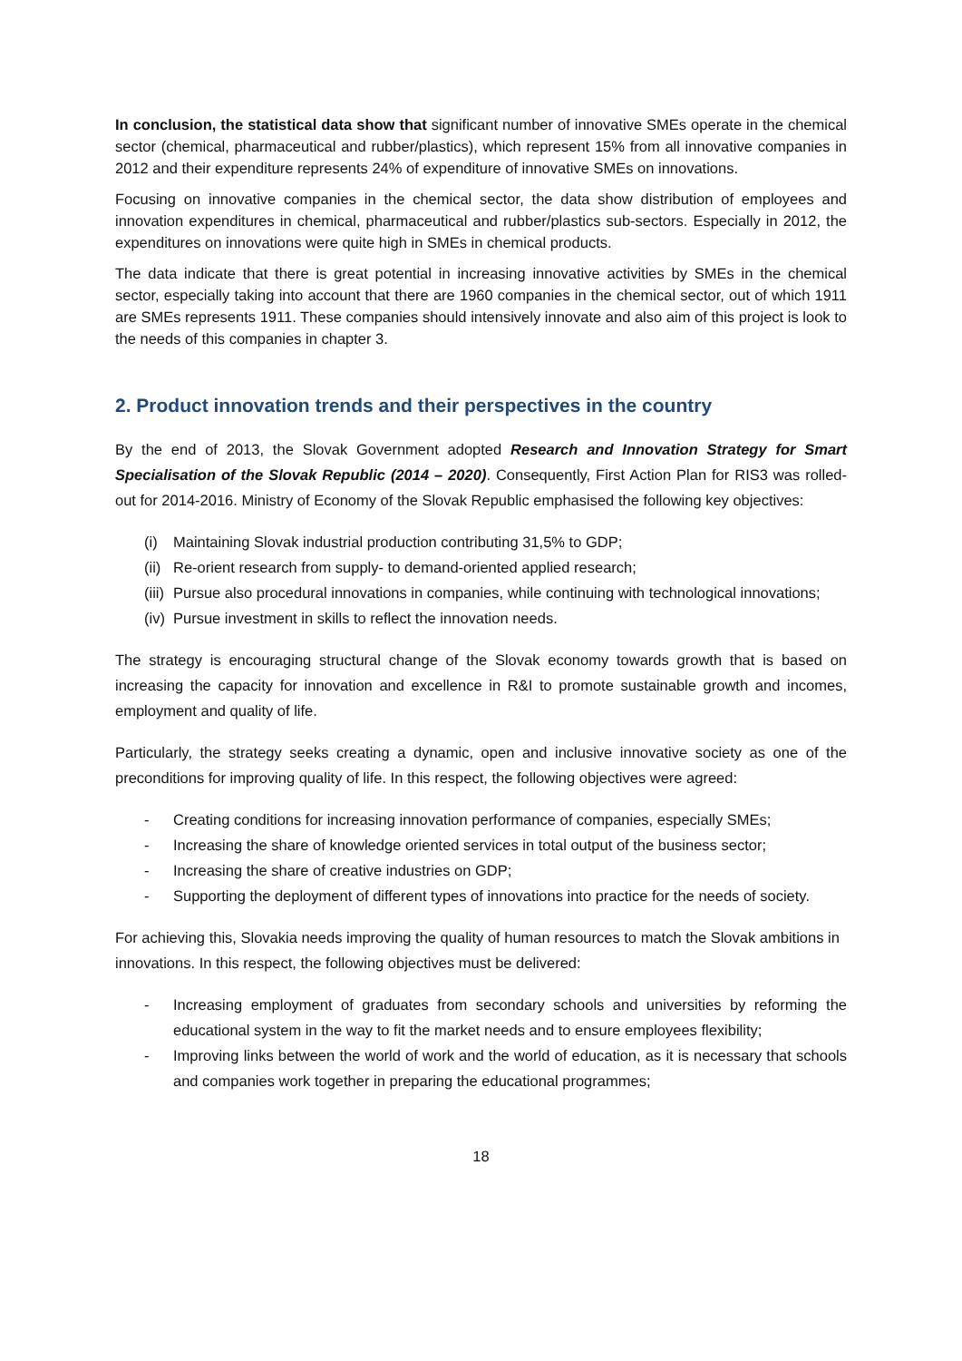In conclusion, the statistical data show that significant number of innovative SMEs operate in the chemical sector (chemical, pharmaceutical and rubber/plastics), which represent 15% from all innovative companies in 2012 and their expenditure represents 24% of expenditure of innovative SMEs on innovations.
Focusing on innovative companies in the chemical sector, the data show distribution of employees and innovation expenditures in chemical, pharmaceutical and rubber/plastics sub-sectors. Especially in 2012, the expenditures on innovations were quite high in SMEs in chemical products.
The data indicate that there is great potential in increasing innovative activities by SMEs in the chemical sector, especially taking into account that there are 1960 companies in the chemical sector, out of which 1911 are SMEs represents 1911. These companies should intensively innovate and also aim of this project is look to the needs of this companies in chapter 3.
2. Product innovation trends and their perspectives in the country
By the end of 2013, the Slovak Government adopted Research and Innovation Strategy for Smart Specialisation of the Slovak Republic (2014 – 2020). Consequently, First Action Plan for RIS3 was rolled-out for 2014-2016. Ministry of Economy of the Slovak Republic emphasised the following key objectives:
(i) Maintaining Slovak industrial production contributing 31,5% to GDP;
(ii) Re-orient research from supply- to demand-oriented applied research;
(iii) Pursue also procedural innovations in companies, while continuing with technological innovations;
(iv) Pursue investment in skills to reflect the innovation needs.
The strategy is encouraging structural change of the Slovak economy towards growth that is based on increasing the capacity for innovation and excellence in R&I to promote sustainable growth and incomes, employment and quality of life.
Particularly, the strategy seeks creating a dynamic, open and inclusive innovative society as one of the preconditions for improving quality of life. In this respect, the following objectives were agreed:
- Creating conditions for increasing innovation performance of companies, especially SMEs;
- Increasing the share of knowledge oriented services in total output of the business sector;
- Increasing the share of creative industries on GDP;
- Supporting the deployment of different types of innovations into practice for the needs of society.
For achieving this, Slovakia needs improving the quality of human resources to match the Slovak ambitions in innovations. In this respect, the following objectives must be delivered:
- Increasing employment of graduates from secondary schools and universities by reforming the educational system in the way to fit the market needs and to ensure employees flexibility;
- Improving links between the world of work and the world of education, as it is necessary that schools and companies work together in preparing the educational programmes;
18